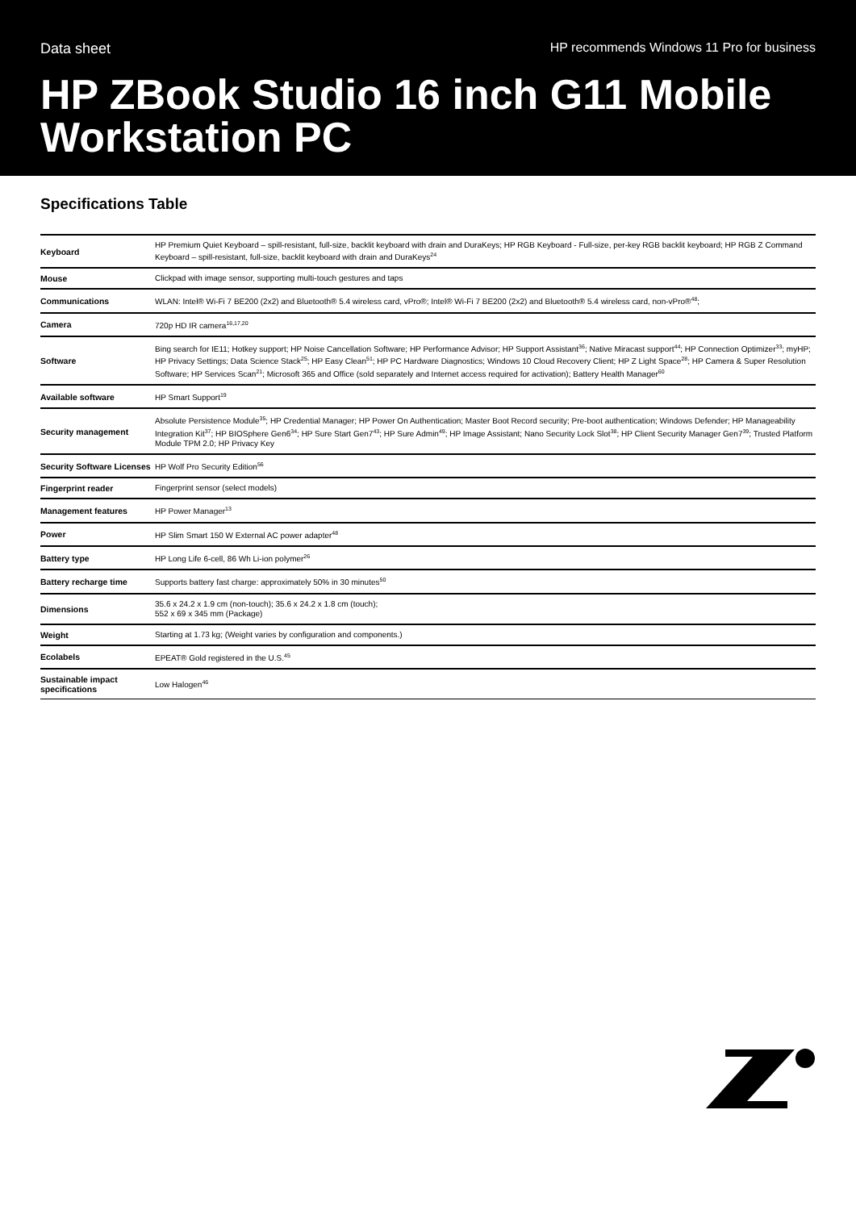Data sheet HP recommends Windows 11 Pro for business
HP ZBook Studio 16 inch G11 Mobile Workstation PC
Specifications Table
| Keyboard | HP Premium Quiet Keyboard – spill-resistant, full-size, backlit keyboard with drain and DuraKeys; HP RGB Keyboard - Full-size, per-key RGB backlit keyboard; HP RGB Z Command Keyboard – spill-resistant, full-size, backlit keyboard with drain and DuraKeys<sup>24</sup> |
| Mouse | Clickpad with image sensor, supporting multi-touch gestures and taps |
| Communications | WLAN: Intel® Wi-Fi 7 BE200 (2x2) and Bluetooth® 5.4 wireless card, vPro®; Intel® Wi-Fi 7 BE200 (2x2) and Bluetooth® 5.4 wireless card, non-vPro®<sup>48</sup>; |
| Camera | 720p HD IR camera<sup>16,17,20</sup> |
| Software | Bing search for IE11; Hotkey support; HP Noise Cancellation Software; HP Performance Advisor; HP Support Assistant<sup>36</sup>; Native Miracast support<sup>44</sup>; HP Connection Optimizer<sup>33</sup>; myHP; HP Privacy Settings; Data Science Stack<sup>25</sup>; HP Easy Clean<sup>51</sup>; HP PC Hardware Diagnostics; Windows 10 Cloud Recovery Client; HP Z Light Space<sup>28</sup>; HP Camera & Super Resolution Software; HP Services Scan<sup>21</sup>; Microsoft 365 and Office (sold separately and Internet access required for activation); Battery Health Manager<sup>60</sup> |
| Available software | HP Smart Support<sup>19</sup> |
| Security management | Absolute Persistence Module<sup>35</sup>; HP Credential Manager; HP Power On Authentication; Master Boot Record security; Pre-boot authentication; Windows Defender; HP Manageability Integration Kit<sup>37</sup>; HP BIOSphere Gen6<sup>34</sup>; HP Sure Start Gen7<sup>43</sup>; HP Sure Admin<sup>49</sup>; HP Image Assistant; Nano Security Lock Slot<sup>38</sup>; HP Client Security Manager Gen7<sup>39</sup>; Trusted Platform Module TPM 2.0; HP Privacy Key |
| Security Software Licenses | HP Wolf Pro Security Edition<sup>56</sup> |
| Fingerprint reader | Fingerprint sensor (select models) |
| Management features | HP Power Manager<sup>13</sup> |
| Power | HP Slim Smart 150 W External AC power adapter<sup>48</sup> |
| Battery type | HP Long Life 6-cell, 86 Wh Li-ion polymer<sup>26</sup> |
| Battery recharge time | Supports battery fast charge: approximately 50% in 30 minutes<sup>50</sup> |
| Dimensions | 35.6 x 24.2 x 1.9 cm (non-touch); 35.6 x 24.2 x 1.8 cm (touch); 552 x 69 x 345 mm (Package) |
| Weight | Starting at 1.73 kg; (Weight varies by configuration and components.) |
| Ecolabels | EPEAT® Gold registered in the U.S.<sup>45</sup> |
| Sustainable impact specifications | Low Halogen<sup>46</sup> |